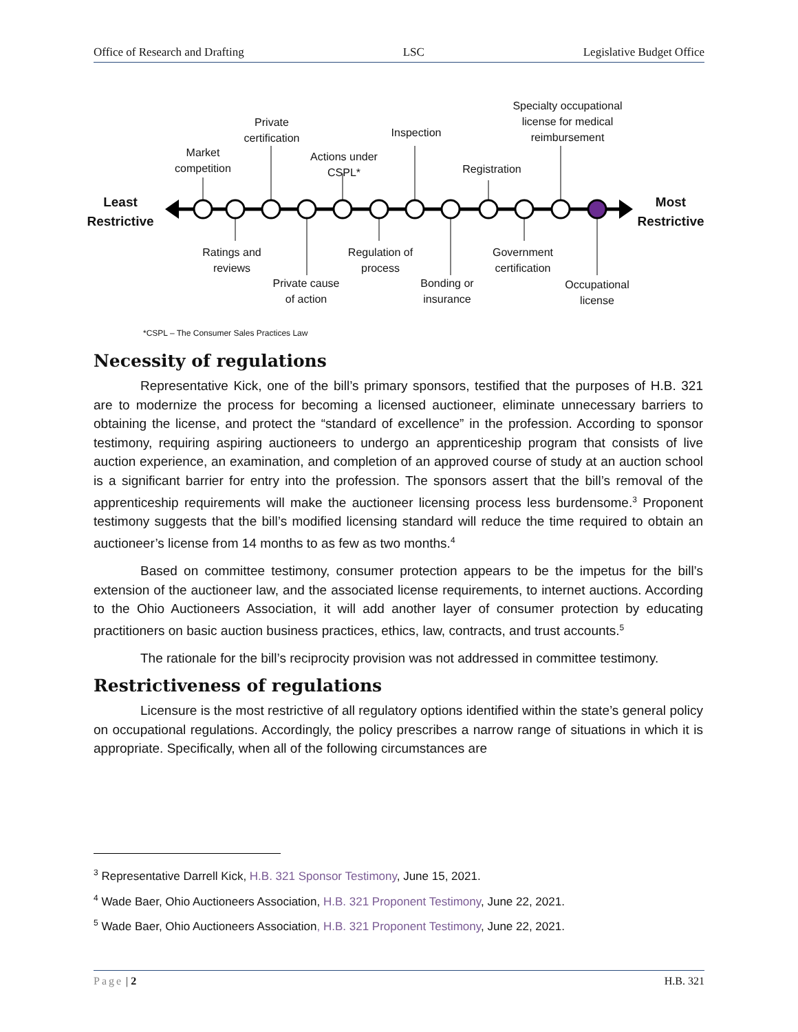Office of Research and Drafting LSC Legislative Budget Office
Least
Restrictive
Market
competition
Private
certification
Actions under
CSPL*
Inspection
Registration
Specialty occupational
license for medical
reimbursement
Most
Restrictive
Ratings and
reviews
Private cause
of action
Regulation of
process
Bonding or
insurance
Government
certification
Occupational
license
*CSPL – The Consumer Sales Practices Law
Necessity of regulations
Representative Kick, one of the bill’s primary sponsors, testified that the purposes of H.B. 321 are to modernize the process for becoming a licensed auctioneer, eliminate unnecessary barriers to obtaining the license, and protect the “standard of excellence” in the profession. According to sponsor testimony, requiring aspiring auctioneers to undergo an apprenticeship program that consists of live auction experience, an examination, and completion of an approved course of study at an auction school is a significant barrier for entry into the profession. The sponsors assert that the bill’s removal of the apprenticeship requirements will make the auctioneer licensing process less burdensome.<sup>3</sup> Proponent testimony suggests that the bill’s modified licensing standard will reduce the time required to obtain an auctioneer’s license from 14 months to as few as two months.<sup>4</sup>
Based on committee testimony, consumer protection appears to be the impetus for the bill’s extension of the auctioneer law, and the associated license requirements, to internet auctions. According to the Ohio Auctioneers Association, it will add another layer of consumer protection by educating practitioners on basic auction business practices, ethics, law, contracts, and trust accounts.<sup>5</sup>
The rationale for the bill’s reciprocity provision was not addressed in committee testimony.
Restrictiveness of regulations
Licensure is the most restrictive of all regulatory options identified within the state’s general policy on occupational regulations. Accordingly, the policy prescribes a narrow range of situations in which it is appropriate. Specifically, when all of the following circumstances are
<sup>3</sup> Representative Darrell Kick, H.B. 321 Sponsor Testimony, June 15, 2021.
<sup>4</sup> Wade Baer, Ohio Auctioneers Association, H.B. 321 Proponent Testimony, June 22, 2021.
<sup>5</sup> Wade Baer, Ohio Auctioneers Association, H.B. 321 Proponent Testimony, June 22, 2021.
Page | 2 H.B. 321